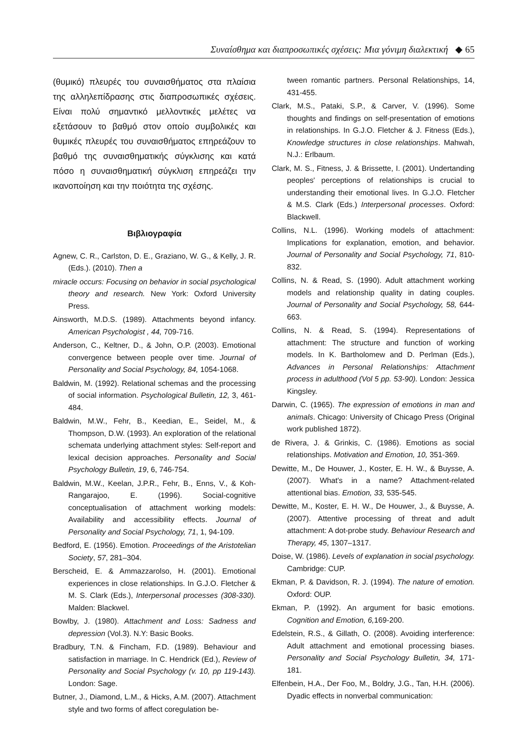Συναίσθημα και διαπροσωπικές σχέσεις: Μια γόνιμη διαλεκτική ◆ 65
(θυμικό) πλευρές του συναισθήματος στα πλαίσια της αλληλεπίδρασης στις διαπροσωπικές σχέσεις. Είναι πολύ σημαντικό μελλοντικές μελέτες να εξετάσουν το βαθμό στον οποίο συμβολικές και θυμικές πλευρές του συναισθήματος επηρεάζουν το βαθμό της συναισθηματικής σύγκλισης και κατά πόσο η συναισθηματική σύγκλιση επηρεάζει την ικανοποίηση και την ποιότητα της σχέσης.
Βιβλιογραφία
Agnew, C. R., Carlston, D. E., Graziano, W. G., & Kelly, J. R. (Eds.). (2010). Then a
miracle occurs: Focusing on behavior in social psychological theory and research. New York: Oxford University Press.
Ainsworth, M.D.S. (1989). Attachments beyond infancy. American Psychologist , 44, 709-716.
Anderson, C., Keltner, D., & John, O.P. (2003). Emotional convergence between people over time. Journal of Personality and Social Psychology, 84, 1054-1068.
Baldwin, M. (1992). Relational schemas and the processing of social information. Psychological Bulletin, 12, 3, 461-484.
Baldwin, M.W., Fehr, B., Keedian, E., Seidel, M., & Thompson, D.W. (1993). An exploration of the relational schemata underlying attachment styles: Self-report and lexical decision approaches. Personality and Social Psychology Bulletin, 19, 6, 746-754.
Baldwin, M.W., Keelan, J.P.R., Fehr, B., Enns, V., & Koh-Rangarajoo, E. (1996). Social-cognitive conceptualisation of attachment working models: Availability and accessibility effects. Journal of Personality and Social Psychology, 71, 1, 94-109.
Bedford, E. (1956). Emotion. Proceedings of the Aristotelian Society, 57, 281–304.
Berscheid, E. & Ammazzarolso, H. (2001). Emotional experiences in close relationships. In G.J.O. Fletcher & M. S. Clark (Eds.), Interpersonal processes (308-330). Malden: Blackwel.
Bowlby, J. (1980). Attachment and Loss: Sadness and depression (Vol.3). N.Y: Basic Books.
Bradbury, T.N. & Fincham, F.D. (1989). Behaviour and satisfaction in marriage. In C. Hendrick (Ed.), Review of Personality and Social Psychology (v. 10, pp 119-143). London: Sage.
Butner, J., Diamond, L.M., & Hicks, A.M. (2007). Attachment style and two forms of affect coregulation be-
tween romantic partners. Personal Relationships, 14, 431-455.
Clark, M.S., Pataki, S.P., & Carver, V. (1996). Some thoughts and findings on self-presentation of emotions in relationships. In G.J.O. Fletcher & J. Fitness (Eds.), Knowledge structures in close relationships. Mahwah, N.J.: Erlbaum.
Clark, M. S., Fitness, J. & Brissette, I. (2001). Undertanding peoples' perceptions of relationships is crucial to understanding their emotional lives. In G.J.O. Fletcher & M.S. Clark (Eds.) Interpersonal processes. Oxford: Blackwell.
Collins, N.L. (1996). Working models of attachment: Implications for explanation, emotion, and behavior. Journal of Personality and Social Psychology, 71, 810-832.
Collins, N. & Read, S. (1990). Adult attachment working models and relationship quality in dating couples. Journal of Personality and Social Psychology, 58, 644-663.
Collins, N. & Read, S. (1994). Representations of attachment: The structure and function of working models. In K. Bartholomew and D. Perlman (Eds.), Advances in Personal Relationships: Attachment process in adulthood (Vol 5 pp. 53-90). London: Jessica Kingsley.
Darwin, C. (1965). The expression of emotions in man and animals. Chicago: University of Chicago Press (Original work published 1872).
de Rivera, J. & Grinkis, C. (1986). Emotions as social relationships. Motivation and Emotion, 10, 351-369.
Dewitte, M., De Houwer, J., Koster, E. H. W., & Buysse, A. (2007). What's in a name? Attachment-related attentional bias. Emotion, 33, 535-545.
Dewitte, M., Koster, E. H. W., De Houwer, J., & Buysse, A. (2007). Attentive processing of threat and adult attachment: A dot-probe study. Behaviour Research and Therapy, 45, 1307–1317.
Doise, W. (1986). Levels of explanation in social psychology. Cambridge: CUP.
Ekman, P. & Davidson, R. J. (1994). The nature of emotion. Oxford: OUP.
Ekman, P. (1992). An argument for basic emotions. Cognition and Emotion, 6, 169-200.
Edelstein, R.S., & Gillath, O. (2008). Avoiding interference: Adult attachment and emotional processing biases. Personality and Social Psychology Bulletin, 34, 171-181.
Elfenbein, H.A., Der Foo, M., Boldry, J.G., Tan, H.H. (2006). Dyadic effects in nonverbal communication: